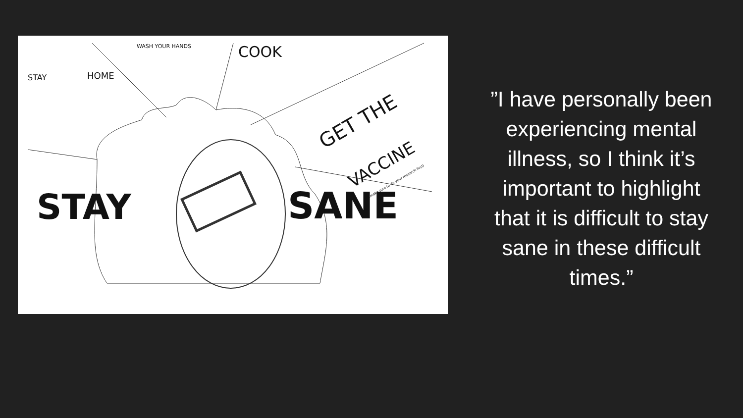STAY HOME
WASH YOUR HANDS COOK
GET THE
VACCINE
(make sure to do your research first)
STAY SANE
”I have personally been experiencing mental illness, so I think it’s important to highlight that it is difficult to stay sane in these difficult times.”